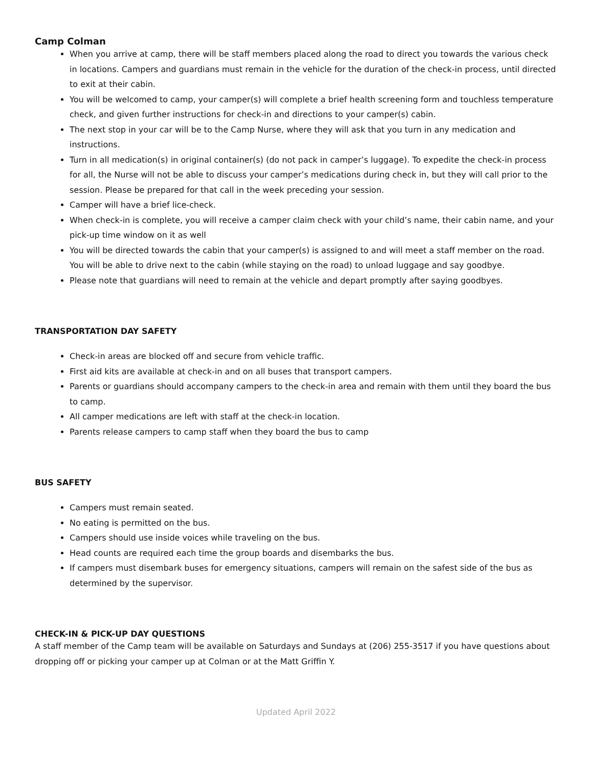Camp Colman
When you arrive at camp, there will be staff members placed along the road to direct you towards the various check in locations. Campers and guardians must remain in the vehicle for the duration of the check-in process, until directed to exit at their cabin.
You will be welcomed to camp, your camper(s) will complete a brief health screening form and touchless temperature check, and given further instructions for check-in and directions to your camper(s) cabin.
The next stop in your car will be to the Camp Nurse, where they will ask that you turn in any medication and instructions.
Turn in all medication(s) in original container(s) (do not pack in camper’s luggage). To expedite the check-in process for all, the Nurse will not be able to discuss your camper’s medications during check in, but they will call prior to the session. Please be prepared for that call in the week preceding your session.
Camper will have a brief lice-check.
When check-in is complete, you will receive a camper claim check with your child’s name, their cabin name, and your pick-up time window on it as well
You will be directed towards the cabin that your camper(s) is assigned to and will meet a staff member on the road. You will be able to drive next to the cabin (while staying on the road) to unload luggage and say goodbye.
Please note that guardians will need to remain at the vehicle and depart promptly after saying goodbyes.
TRANSPORTATION DAY SAFETY
Check-in areas are blocked off and secure from vehicle traffic.
First aid kits are available at check-in and on all buses that transport campers.
Parents or guardians should accompany campers to the check-in area and remain with them until they board the bus to camp.
All camper medications are left with staff at the check-in location.
Parents release campers to camp staff when they board the bus to camp
BUS SAFETY
Campers must remain seated.
No eating is permitted on the bus.
Campers should use inside voices while traveling on the bus.
Head counts are required each time the group boards and disembarks the bus.
If campers must disembark buses for emergency situations, campers will remain on the safest side of the bus as determined by the supervisor.
CHECK-IN & PICK-UP DAY QUESTIONS
A staff member of the Camp team will be available on Saturdays and Sundays at (206) 255-3517 if you have questions about dropping off or picking your camper up at Colman or at the Matt Griffin Y.
Updated April 2022